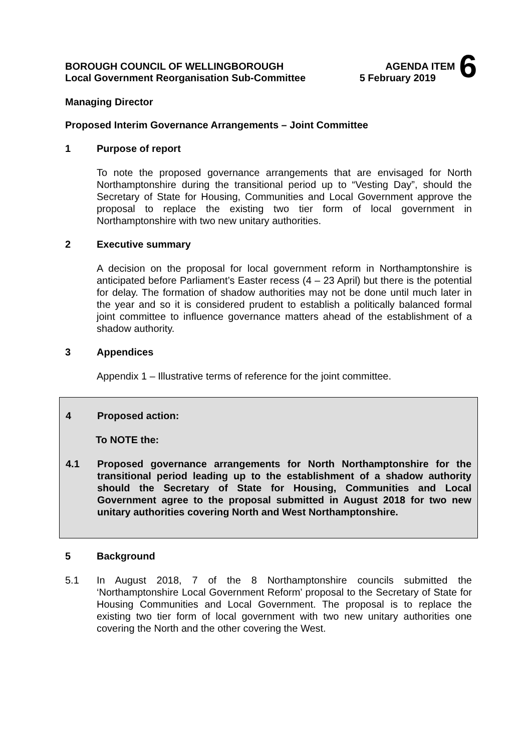BOROUGH COUNCIL OF WELLINGBOROUGH AGENDA ITEM 6
Local Government Reorganisation Sub-Committee 5 February 2019
Managing Director
Proposed Interim Governance Arrangements – Joint Committee
1 Purpose of report
To note the proposed governance arrangements that are envisaged for North Northamptonshire during the transitional period up to “Vesting Day”, should the Secretary of State for Housing, Communities and Local Government approve the proposal to replace the existing two tier form of local government in Northamptonshire with two new unitary authorities.
2 Executive summary
A decision on the proposal for local government reform in Northamptonshire is anticipated before Parliament’s Easter recess (4 – 23 April) but there is the potential for delay. The formation of shadow authorities may not be done until much later in the year and so it is considered prudent to establish a politically balanced formal joint committee to influence governance matters ahead of the establishment of a shadow authority.
3 Appendices
Appendix 1 – Illustrative terms of reference for the joint committee.
4 Proposed action:
To NOTE the:
4.1 Proposed governance arrangements for North Northamptonshire for the transitional period leading up to the establishment of a shadow authority should the Secretary of State for Housing, Communities and Local Government agree to the proposal submitted in August 2018 for two new unitary authorities covering North and West Northamptonshire.
5 Background
5.1 In August 2018, 7 of the 8 Northamptonshire councils submitted the ‘Northamptonshire Local Government Reform’ proposal to the Secretary of State for Housing Communities and Local Government. The proposal is to replace the existing two tier form of local government with two new unitary authorities one covering the North and the other covering the West.